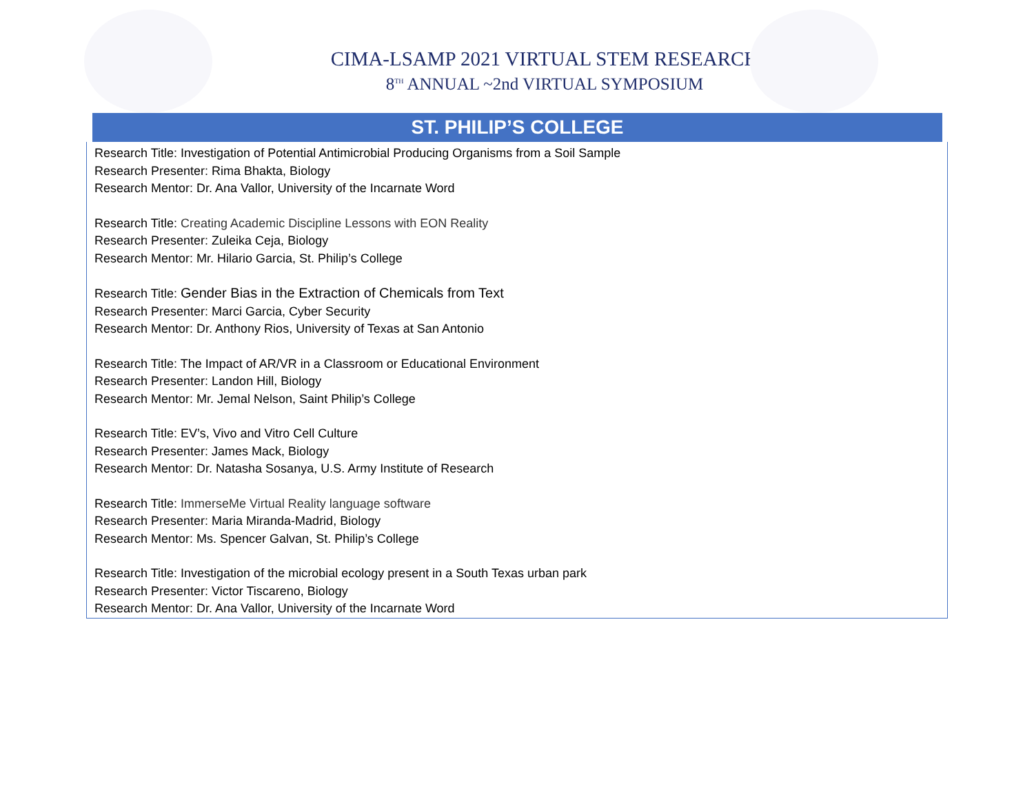CIMA-LSAMP 2021 VIRTUAL STEM RESEARCH
8<sup>TH</sup> ANNUAL ~2nd VIRTUAL SYMPOSIUM
ST. PHILIP’S COLLEGE
Research Title: Investigation of Potential Antimicrobial Producing Organisms from a Soil Sample
Research Presenter: Rima Bhakta, Biology
Research Mentor: Dr. Ana Vallor, University of the Incarnate Word
Research Title: Creating Academic Discipline Lessons with EON Reality
Research Presenter: Zuleika Ceja, Biology
Research Mentor: Mr. Hilario Garcia, St. Philip’s College
Research Title: Gender Bias in the Extraction of Chemicals from Text
Research Presenter: Marci Garcia, Cyber Security
Research Mentor: Dr. Anthony Rios, University of Texas at San Antonio
Research Title: The Impact of AR/VR in a Classroom or Educational Environment
Research Presenter: Landon Hill, Biology
Research Mentor: Mr. Jemal Nelson, Saint Philip’s College
Research Title: EV’s, Vivo and Vitro Cell Culture
Research Presenter: James Mack, Biology
Research Mentor: Dr. Natasha Sosanya, U.S. Army Institute of Research
Research Title: ImmerseMe Virtual Reality language software
Research Presenter: Maria Miranda-Madrid, Biology
Research Mentor: Ms. Spencer Galvan, St. Philip’s College
Research Title: Investigation of the microbial ecology present in a South Texas urban park
Research Presenter: Victor Tiscareno, Biology
Research Mentor: Dr. Ana Vallor, University of the Incarnate Word